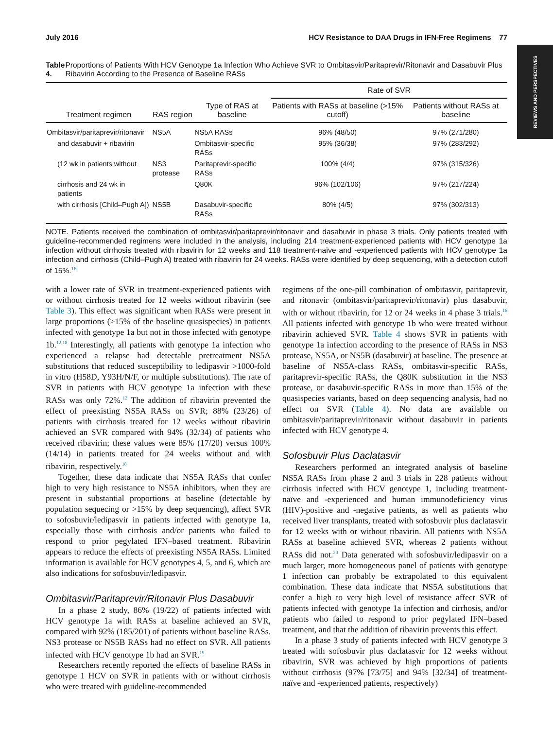REVIEWS AND PERSPECTIVES
July 2016 HCV Resistance to DAA Drugs in IFN-Free Regimens 77
Table 4. Proportions of Patients With HCV Genotype 1a Infection Who Achieve SVR to Ombitasvir/Paritaprevir/Ritonavir and Dasabuvir Plus Ribavirin According to the Presence of Baseline RASs
| Treatment regimen | RAS region | Type of RAS at baseline | Rate of SVR | |
| --- | --- | --- | --- | --- |
| | | | Patients with RASs at baseline (>15% cutoff) | Patients without RASs at baseline |
| Ombitasvir/paritaprevir/ritonavir | NS5A | NS5A RASs | 96% (48/50) | 97% (271/280) |
| and dasabuvir + ribavirin | | Ombitasvir-specific RASs | 95% (36/38) | 97% (283/292) |
| (12 wk in patients without | NS3 protease | Paritaprevir-specific RASs | 100% (4/4) | 97% (315/326) |
| cirrhosis and 24 wk in patients | | Q80K | 96% (102/106) | 97% (217/224) |
| with cirrhosis [Child–Pugh A]) | NS5B | Dasabuvir-specific RASs | 80% (4/5) | 97% (302/313) |
NOTE. Patients received the combination of ombitasvir/paritaprevir/ritonavir and dasabuvir in phase 3 trials. Only patients treated with guideline-recommended regimens were included in the analysis, including 214 treatment-experienced patients with HCV genotype 1a infection without cirrhosis treated with ribavirin for 12 weeks and 118 treatment-naïve and -experienced patients with HCV genotype 1a infection and cirrhosis (Child–Pugh A) treated with ribavirin for 24 weeks. RASs were identified by deep sequencing, with a detection cutoff of 15%.<sup>16</sup>
with a lower rate of SVR in treatment-experienced patients with or without cirrhosis treated for 12 weeks without ribavirin (see Table 3). This effect was significant when RASs were present in large proportions (>15% of the baseline quasispecies) in patients infected with genotype 1a but not in those infected with genotype 1b.<sup>12,18</sup> Interestingly, all patients with genotype 1a infection who experienced a relapse had detectable pretreatment NS5A substitutions that reduced susceptibility to ledipasvir >1000-fold in vitro (H58D, Y93H/N/F, or multiple substitutions). The rate of SVR in patients with HCV genotype 1a infection with these RASs was only 72%.<sup>12</sup> The addition of ribavirin prevented the effect of preexisting NS5A RASs on SVR; 88% (23/26) of patients with cirrhosis treated for 12 weeks without ribavirin achieved an SVR compared with 94% (32/34) of patients who received ribavirin; these values were 85% (17/20) versus 100% (14/14) in patients treated for 24 weeks without and with ribavirin, respectively.<sup>18</sup>
Together, these data indicate that NS5A RASs that confer high to very high resistance to NS5A inhibitors, when they are present in substantial proportions at baseline (detectable by population sequecing or >15% by deep sequencing), affect SVR to sofosbuvir/ledipasvir in patients infected with genotype 1a, especially those with cirrhosis and/or patients who failed to respond to prior pegylated IFN–based treatment. Ribavirin appears to reduce the effects of preexisting NS5A RASs. Limited information is available for HCV genotypes 4, 5, and 6, which are also indications for sofosbuvir/ledipasvir.
Ombitasvir/Paritaprevir/Ritonavir Plus Dasabuvir
In a phase 2 study, 86% (19/22) of patients infected with HCV genotype 1a with RASs at baseline achieved an SVR, compared with 92% (185/201) of patients without baseline RASs. NS3 protease or NS5B RASs had no effect on SVR. All patients infected with HCV genotype 1b had an SVR.<sup>19</sup>
Researchers recently reported the effects of baseline RASs in genotype 1 HCV on SVR in patients with or without cirrhosis who were treated with guideline-recommended
regimens of the one-pill combination of ombitasvir, paritaprevir, and ritonavir (ombitasvir/paritaprevir/ritonavir) plus dasabuvir, with or without ribavirin, for 12 or 24 weeks in 4 phase 3 trials.<sup>16</sup> All patients infected with genotype 1b who were treated without ribavirin achieved SVR. Table 4 shows SVR in patients with genotype 1a infection according to the presence of RASs in NS3 protease, NS5A, or NS5B (dasabuvir) at baseline. The presence at baseline of NS5A-class RASs, ombitasvir-specific RASs, paritaprevir-specific RASs, the Q80K substitution in the NS3 protease, or dasabuvir-specific RASs in more than 15% of the quasispecies variants, based on deep sequencing analysis, had no effect on SVR (Table 4). No data are available on ombitasvir/paritaprevir/ritonavir without dasabuvir in patients infected with HCV genotype 4.
Sofosbuvir Plus Daclatasvir
Researchers performed an integrated analysis of baseline NS5A RASs from phase 2 and 3 trials in 228 patients without cirrhosis infected with HCV genotype 1, including treatment-naïve and -experienced and human immunodeficiency virus (HIV)-positive and -negative patients, as well as patients who received liver transplants, treated with sofosbuvir plus daclatasvir for 12 weeks with or without ribavirin. All patients with NS5A RASs at baseline achieved SVR, whereas 2 patients without RASs did not.<sup>20</sup> Data generated with sofosbuvir/ledipasvir on a much larger, more homogeneous panel of patients with genotype 1 infection can probably be extrapolated to this equivalent combination. These data indicate that NS5A substitutions that confer a high to very high level of resistance affect SVR of patients infected with genotype 1a infection and cirrhosis, and/or patients who failed to respond to prior pegylated IFN–based treatment, and that the addition of ribavirin prevents this effect.
In a phase 3 study of patients infected with HCV genotype 3 treated with sofosbuvir plus daclatasvir for 12 weeks without ribavirin, SVR was achieved by high proportions of patients without cirrhosis (97% [73/75] and 94% [32/34] of treatment-naïve and -experienced patients, respectively)